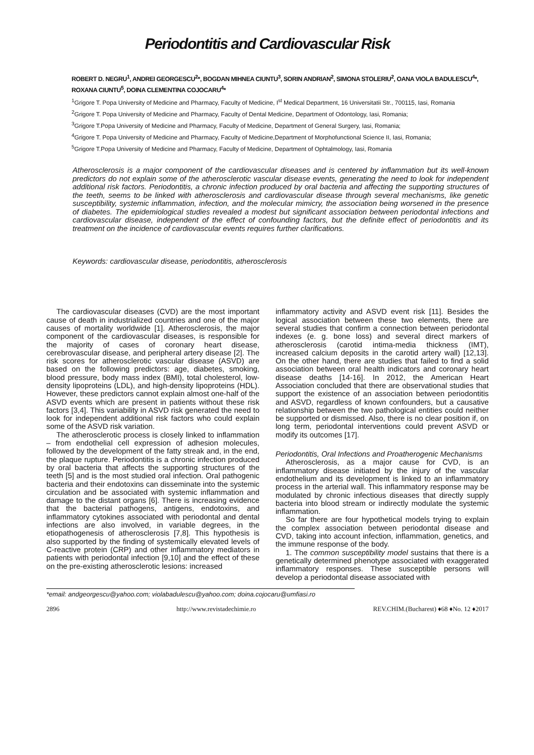Periodontitis and Cardiovascular Risk
ROBERT D. NEGRU<sup>1</sup>, ANDREI GEORGESCU<sup>2</sup>*, BOGDAN MIHNEA CIUNTU<sup>3</sup>, SORIN ANDRIAN<sup>2</sup>, SIMONA STOLERIU<sup>2</sup>, OANA VIOLA BADULESCU<sup>4</sup>*, ROXANA CIUNTU<sup>5</sup>, DOINA CLEMENTINA COJOCARU<sup>4</sup>*
<sup>1</sup> Grigore T. Popa University of Medicine and Pharmacy, Faculty of Medicine, I<sup>st</sup> Medical Department, 16 Universitatii Str., 700115, Iasi, Romania
<sup>2</sup> Grigore T. Popa University of Medicine and Pharmacy, Faculty of Dental Medicine, Department of Odontology, Iasi, Romania;
<sup>3</sup> Grigore T.Popa University of Medicine and Pharmacy, Faculty of Medicine, Department of General Surgery, Iasi, Romania;
<sup>4</sup> Grigore T. Popa University of Medicine and Pharmacy, Faculty of Medicine,Department of Morphofunctional Science II, Iasi, Romania;
<sup>5</sup> Grigore T.Popa University of Medicine and Pharmacy, Faculty of Medicine, Department of Ophtalmology, Iasi, Romania
Atherosclerosis is a major component of the cardiovascular diseases and is centered by inflammation but its well-known predictors do not explain some of the atherosclerotic vascular disease events, generating the need to look for independent additional risk factors. Periodontitis, a chronic infection produced by oral bacteria and affecting the supporting structures of the teeth, seems to be linked with atherosclerosis and cardiovascular disease through several mechanisms, like genetic susceptibility, systemic inflammation, infection, and the molecular mimicry, the association being worsened in the presence of diabetes. The epidemiological studies revealed a modest but significant association between periodontal infections and cardiovascular disease, independent of the effect of confounding factors, but the definite effect of periodontitis and its treatment on the incidence of cardiovascular events requires further clarifications.
Keywords: cardiovascular disease, periodontitis, atherosclerosis
The cardiovascular diseases (CVD) are the most important cause of death in industrialized countries and one of the major causes of mortality worldwide [1]. Atherosclerosis, the major component of the cardiovascular diseases, is responsible for the majority of cases of coronary heart disease, cerebrovascular disease, and peripheral artery disease [2]. The risk scores for atherosclerotic vascular disease (ASVD) are based on the following predictors: age, diabetes, smoking, blood pressure, body mass index (BMI), total cholesterol, low-density lipoproteins (LDL), and high-density lipoproteins (HDL). However, these predictors cannot explain almost one-half of the ASVD events which are present in patients without these risk factors [3,4]. This variability in ASVD risk generated the need to look for independent additional risk factors who could explain some of the ASVD risk variation.
The atherosclerotic process is closely linked to inflammation – from endothelial cell expression of adhesion molecules, followed by the development of the fatty streak and, in the end, the plaque rupture. Periodontitis is a chronic infection produced by oral bacteria that affects the supporting structures of the teeth [5] and is the most studied oral infection. Oral pathogenic bacteria and their endotoxins can disseminate into the systemic circulation and be associated with systemic inflammation and damage to the distant organs [6]. There is increasing evidence that the bacterial pathogens, antigens, endotoxins, and inflammatory cytokines associated with periodontal and dental infections are also involved, in variable degrees, in the etiopathogenesis of atherosclerosis [7,8]. This hypothesis is also supported by the finding of systemically elevated levels of C-reactive protein (CRP) and other inflammatory mediators in patients with periodontal infection [9,10] and the effect of these on the pre-existing atherosclerotic lesions: increased
inflammatory activity and ASVD event risk [11]. Besides the logical association between these two elements, there are several studies that confirm a connection between periodontal indexes (e. g. bone loss) and several direct markers of atherosclerosis (carotid intima-media thickness (IMT), increased calcium deposits in the carotid artery wall) [12,13]. On the other hand, there are studies that failed to find a solid association between oral health indicators and coronary heart disease deaths [14-16]. In 2012, the American Heart Association concluded that there are observational studies that support the existence of an association between periodontitis and ASVD, regardless of known confounders, but a causative relationship between the two pathological entities could neither be supported or dismissed. Also, there is no clear position if, on long term, periodontal interventions could prevent ASVD or modify its outcomes [17].
Periodontitis, Oral Infections and Proatherogenic Mechanisms
Atherosclerosis, as a major cause for CVD, is an inflammatory disease initiated by the injury of the vascular endothelium and its development is linked to an inflammatory process in the arterial wall. This inflammatory response may be modulated by chronic infectious diseases that directly supply bacteria into blood stream or indirectly modulate the systemic inflammation.
So far there are four hypothetical models trying to explain the complex association between periodontal disease and CVD, taking into account infection, inflammation, genetics, and the immune response of the body.
1. The common susceptibility model sustains that there is a genetically determined phenotype associated with exaggerated inflammatory responses. These susceptible persons will develop a periodontal disease associated with
*email: andgeorgescu@yahoo.com; violabadulescu@yahoo.com; doina.cojocaru@umfiasi.ro
2896 http://www.revistadechimie.ro REV.CHIM.(Bucharest) ♦68 ♦No. 12 ♦2017